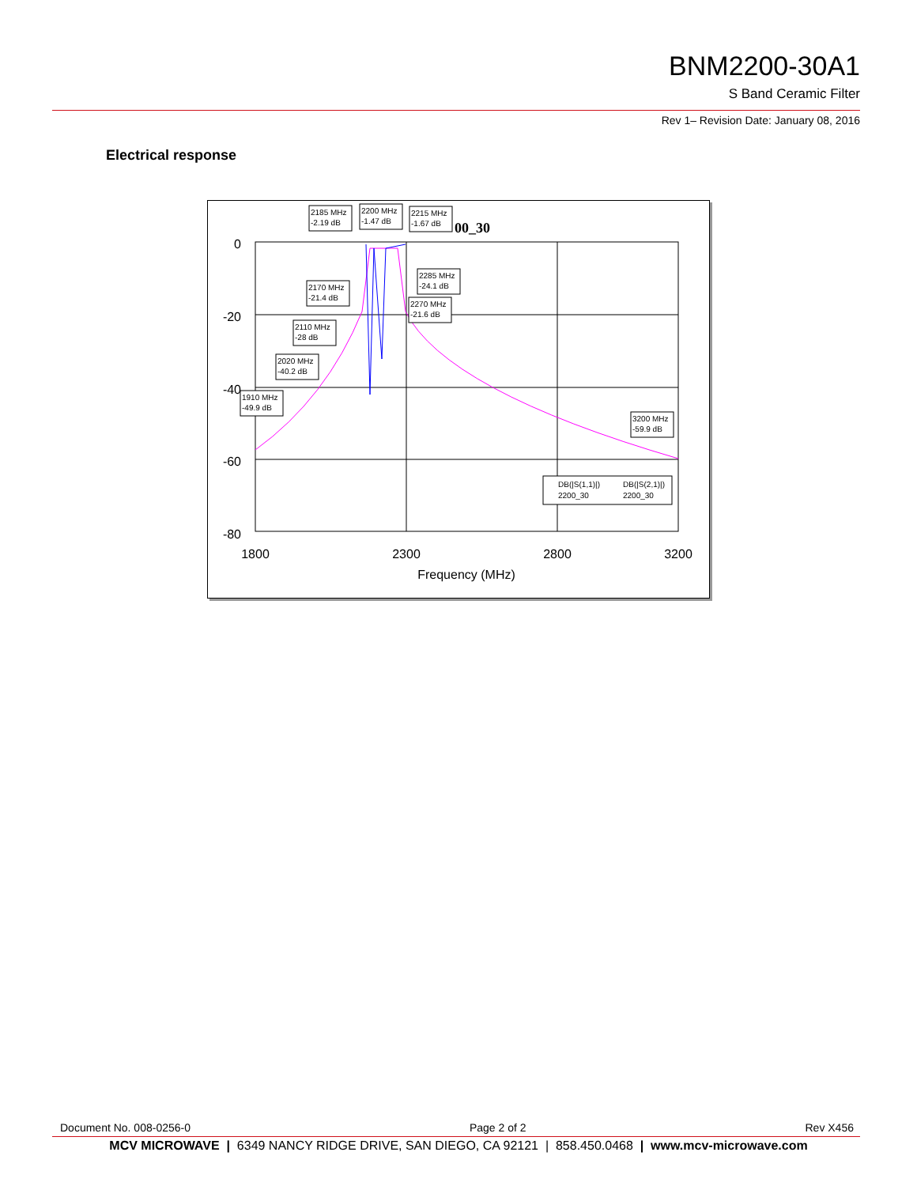BNM2200-30A1
S Band Ceramic Filter
Rev 1– Revision Date: January 08, 2016
Electrical response
0
-20
-40
-60
-80
1800
2300
2800
3200
Frequency (MHz)
00_30
2185 MHz
-2.19 dB
2200 MHz
-1.47 dB
2215 MHz
-1.67 dB
2285 MHz
-24.1 dB
2170 MHz
-21.4 dB
2270 MHz
-21.6 dB
2110 MHz
-28 dB
2020 MHz
-40.2 dB
1910 MHz
-49.9 dB
3200 MHz
-59.9 dB
DB(|S(1,1)|)
2200_30
DB(|S(2,1)|)
2200_30
Document No. 008-0256-0 Page 2 of 2 Rev X456
MCV MICROWAVE | 6349 NANCY RIDGE DRIVE, SAN DIEGO, CA 92121 | 858.450.0468 | www.mcv-microwave.com